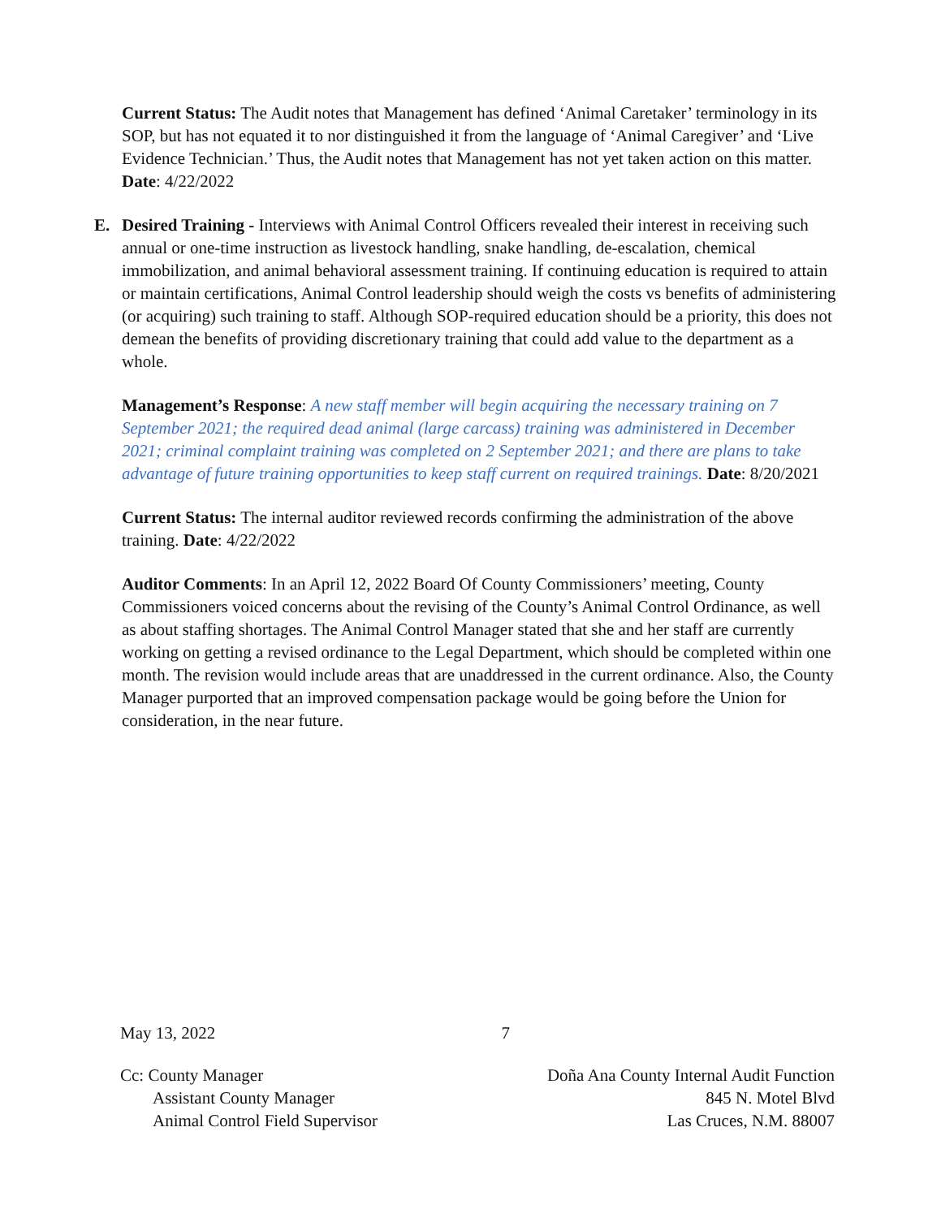Current Status: The Audit notes that Management has defined ‘Animal Caretaker’ terminology in its SOP, but has not equated it to nor distinguished it from the language of ‘Animal Caregiver’ and ‘Live Evidence Technician.’ Thus, the Audit notes that Management has not yet taken action on this matter. Date: 4/22/2022
E. Desired Training - Interviews with Animal Control Officers revealed their interest in receiving such annual or one-time instruction as livestock handling, snake handling, de-escalation, chemical immobilization, and animal behavioral assessment training. If continuing education is required to attain or maintain certifications, Animal Control leadership should weigh the costs vs benefits of administering (or acquiring) such training to staff. Although SOP-required education should be a priority, this does not demean the benefits of providing discretionary training that could add value to the department as a whole.
Management’s Response: A new staff member will begin acquiring the necessary training on 7 September 2021; the required dead animal (large carcass) training was administered in December 2021; criminal complaint training was completed on 2 September 2021; and there are plans to take advantage of future training opportunities to keep staff current on required trainings. Date: 8/20/2021
Current Status: The internal auditor reviewed records confirming the administration of the above training. Date: 4/22/2022
Auditor Comments: In an April 12, 2022 Board Of County Commissioners’ meeting, County Commissioners voiced concerns about the revising of the County’s Animal Control Ordinance, as well as about staffing shortages. The Animal Control Manager stated that she and her staff are currently working on getting a revised ordinance to the Legal Department, which should be completed within one month. The revision would include areas that are unaddressed in the current ordinance. Also, the County Manager purported that an improved compensation package would be going before the Union for consideration, in the near future.
May 13, 2022 7
Cc: County Manager
Assistant County Manager
Animal Control Field Supervisor
Doña Ana County Internal Audit Function
845 N. Motel Blvd
Las Cruces, N.M. 88007